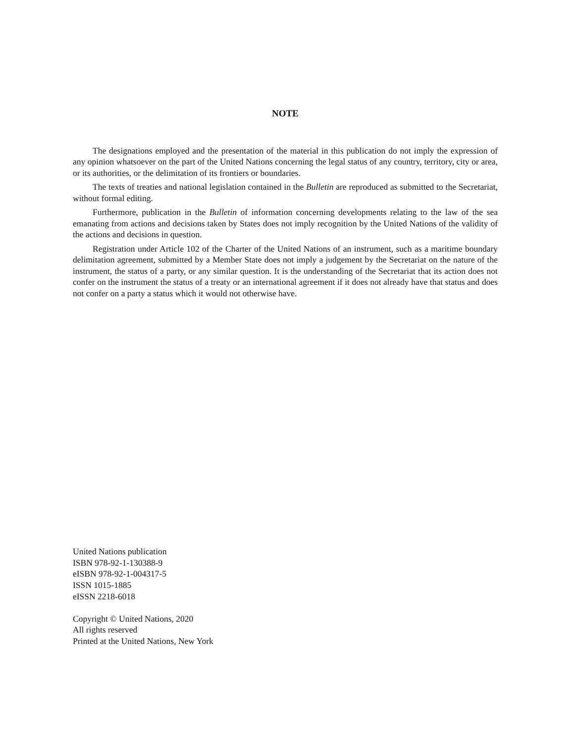NOTE
The designations employed and the presentation of the material in this publication do not imply the expression of any opinion whatsoever on the part of the United Nations concerning the legal status of any country, territory, city or area, or its authorities, or the delimitation of its frontiers or boundaries.
The texts of treaties and national legislation contained in the Bulletin are reproduced as submitted to the Secretariat, without formal editing.
Furthermore, publication in the Bulletin of information concerning developments relating to the law of the sea emanating from actions and decisions taken by States does not imply recognition by the United Nations of the validity of the actions and decisions in question.
Registration under Article 102 of the Charter of the United Nations of an instrument, such as a maritime boundary delimitation agreement, submitted by a Member State does not imply a judgement by the Secretariat on the nature of the instrument, the status of a party, or any similar question. It is the understanding of the Secretariat that its action does not confer on the instrument the status of a treaty or an international agreement if it does not already have that status and does not confer on a party a status which it would not otherwise have.
United Nations publication
ISBN 978-92-1-130388-9
eISBN 978-92-1-004317-5
ISSN 1015-1885
eISSN 2218-6018
Copyright © United Nations, 2020
All rights reserved
Printed at the United Nations, New York